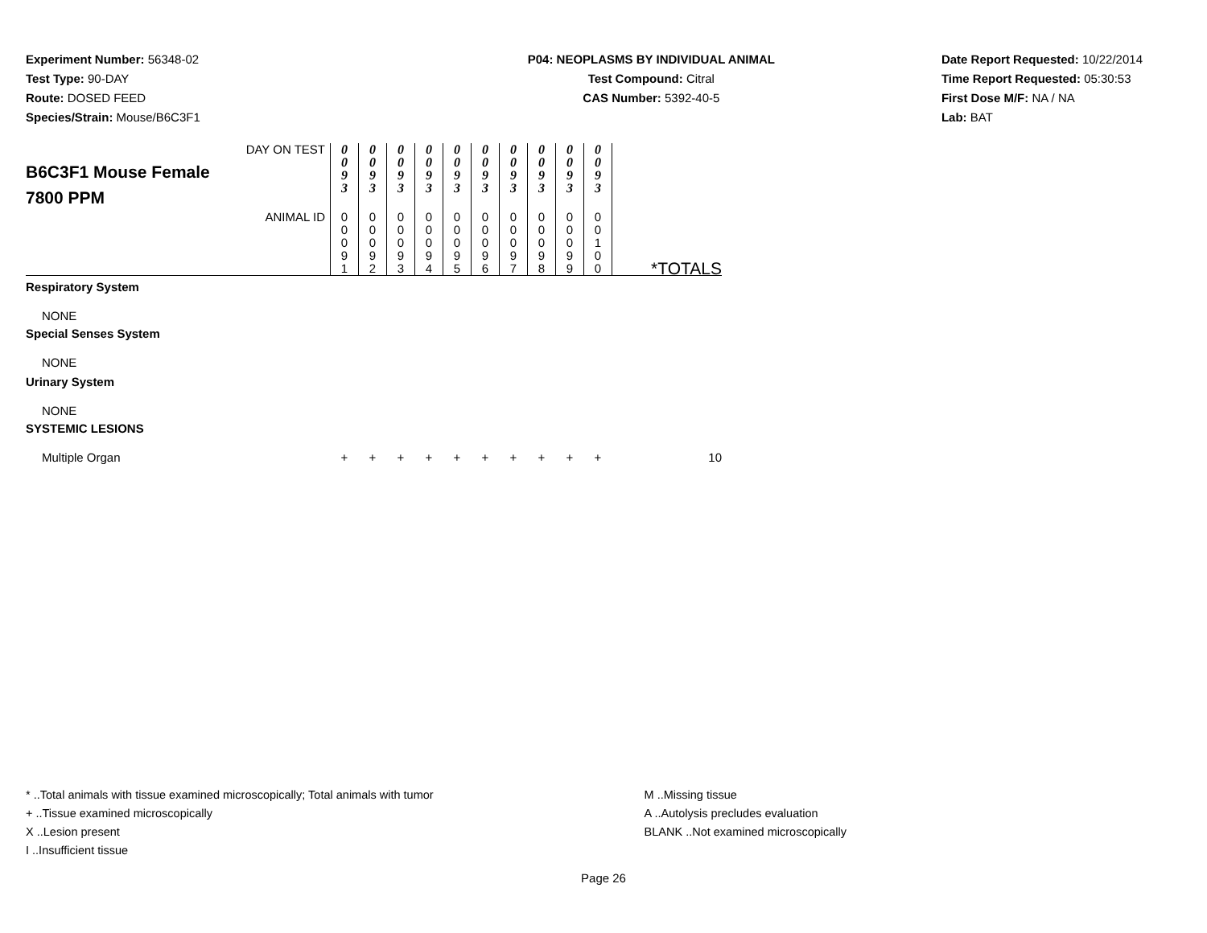Experiment Number: 56348-02
Test Type: 90-DAY
Route: DOSED FEED
Species/Strain: Mouse/B6C3F1
P04: NEOPLASMS BY INDIVIDUAL ANIMAL
Test Compound: Citral
CAS Number: 5392-40-5
Date Report Requested: 10/22/2014
Time Report Requested: 05:30:53
First Dose M/F: NA / NA
Lab: BAT
| B6C3F1 Mouse Female 7800 PPM | DAY ON TEST | 0 0 9 3 | 0 0 9 3 | 0 0 9 3 | 0 0 9 3 | 0 0 9 3 | 0 0 9 3 | 0 0 9 3 | 0 0 9 3 | 0 0 9 3 | 0 0 9 3 | |
| | ANIMAL ID | 0 0 0 9 1 | 0 0 0 9 2 | 0 0 0 9 3 | 0 0 0 9 4 | 0 0 0 9 5 | 0 0 0 9 6 | 0 0 0 9 7 | 0 0 0 9 8 | 0 0 0 9 9 | 0 0 1 0 0 | *TOTALS |
| Respiratory System | | | | | | | | | | | | |
| NONE | | | | | | | | | | | | |
| Special Senses System | | | | | | | | | | | | |
| NONE | | | | | | | | | | | | |
| Urinary System | | | | | | | | | | | | |
| NONE | | | | | | | | | | | | |
| SYSTEMIC LESIONS | | | | | | | | | | | | |
| Multiple Organ | | + | + | + | + | + | + | + | + | + | + | 10 |
* ..Total animals with tissue examined microscopically; Total animals with tumor
+ ..Tissue examined microscopically
X ..Lesion present
I ..Insufficient tissue
M ..Missing tissue
A ..Autolysis precludes evaluation
BLANK ..Not examined microscopically
Page 26